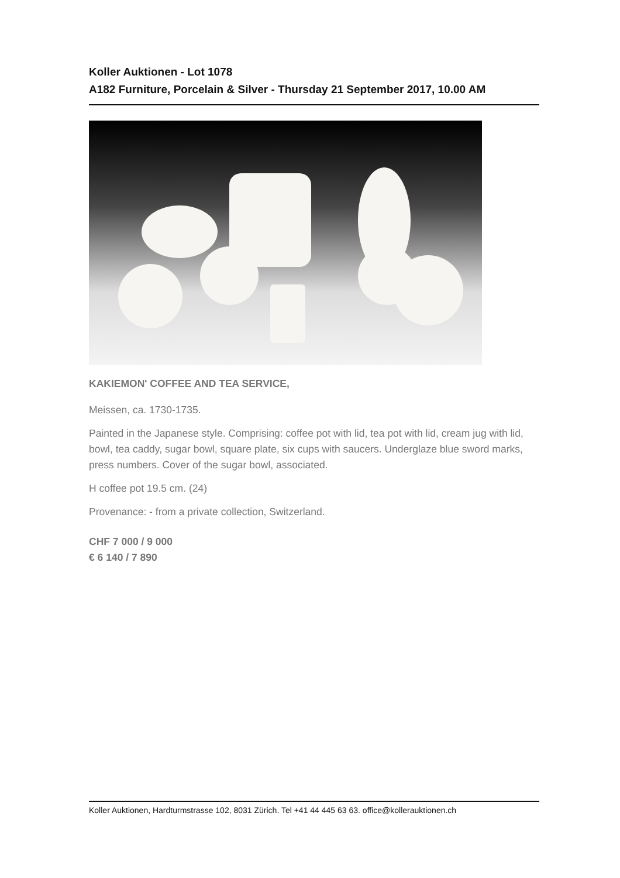Koller Auktionen - Lot 1078
A182 Furniture, Porcelain & Silver - Thursday 21 September 2017, 10.00 AM
KAKIEMON' COFFEE AND TEA SERVICE,
Meissen, ca. 1730-1735.
Painted in the Japanese style. Comprising: coffee pot with lid, tea pot with lid, cream jug with lid, bowl, tea caddy, sugar bowl, square plate, six cups with saucers. Underglaze blue sword marks, press numbers. Cover of the sugar bowl, associated.
H coffee pot 19.5 cm. (24)
Provenance: - from a private collection, Switzerland.
CHF 7 000 / 9 000
€ 6 140 / 7 890
Koller Auktionen, Hardturmstrasse 102, 8031 Zürich. Tel +41 44 445 63 63. office@kollerauktionen.ch